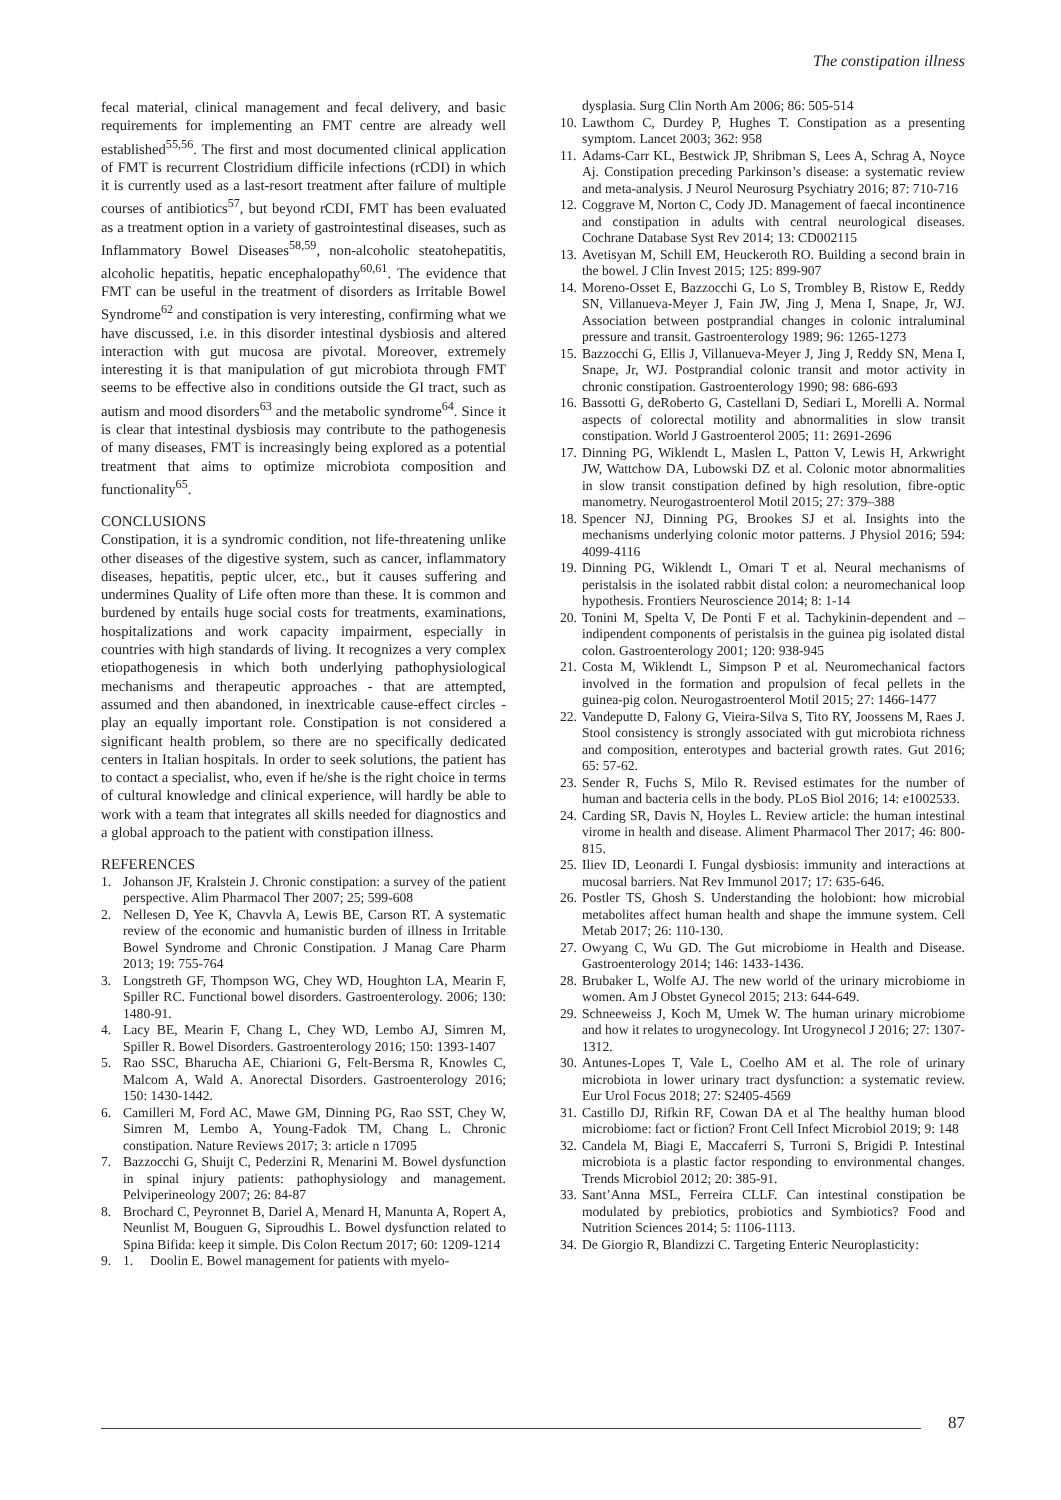The constipation illness
fecal material, clinical management and fecal delivery, and basic requirements for implementing an FMT centre are already well established<sup>55,56</sup>. The first and most documented clinical application of FMT is recurrent Clostridium difficile infections (rCDI) in which it is currently used as a last-resort treatment after failure of multiple courses of antibiotics<sup>57</sup>, but beyond rCDI, FMT has been evaluated as a treatment option in a variety of gastrointestinal diseases, such as Inflammatory Bowel Diseases<sup>58,59</sup>, non-alcoholic steatohepatitis, alcoholic hepatitis, hepatic encephalopathy<sup>60,61</sup>. The evidence that FMT can be useful in the treatment of disorders as Irritable Bowel Syndrome<sup>62</sup> and constipation is very interesting, confirming what we have discussed, i.e. in this disorder intestinal dysbiosis and altered interaction with gut mucosa are pivotal. Moreover, extremely interesting it is that manipulation of gut microbiota through FMT seems to be effective also in conditions outside the GI tract, such as autism and mood disorders<sup>63</sup> and the metabolic syndrome<sup>64</sup>. Since it is clear that intestinal dysbiosis may contribute to the pathogenesis of many diseases, FMT is increasingly being explored as a potential treatment that aims to optimize microbiota composition and functionality<sup>65</sup>.
CONCLUSIONS
Constipation, it is a syndromic condition, not life-threatening unlike other diseases of the digestive system, such as cancer, inflammatory diseases, hepatitis, peptic ulcer, etc., but it causes suffering and undermines Quality of Life often more than these. It is common and burdened by entails huge social costs for treatments, examinations, hospitalizations and work capacity impairment, especially in countries with high standards of living. It recognizes a very complex etiopathogenesis in which both underlying pathophysiological mechanisms and therapeutic approaches - that are attempted, assumed and then abandoned, in inextricable cause-effect circles - play an equally important role. Constipation is not considered a significant health problem, so there are no specifically dedicated centers in Italian hospitals. In order to seek solutions, the patient has to contact a specialist, who, even if he/she is the right choice in terms of cultural knowledge and clinical experience, will hardly be able to work with a team that integrates all skills needed for diagnostics and a global approach to the patient with constipation illness.
REFERENCES
1. Johanson JF, Kralstein J. Chronic constipation: a survey of the patient perspective. Alim Pharmacol Ther 2007; 25; 599-608
2. Nellesen D, Yee K, Chavvla A, Lewis BE, Carson RT. A systematic review of the economic and humanistic burden of illness in Irritable Bowel Syndrome and Chronic Constipation. J Manag Care Pharm 2013; 19: 755-764
3. Longstreth GF, Thompson WG, Chey WD, Houghton LA, Mearin F, Spiller RC. Functional bowel disorders. Gastroenterology. 2006; 130: 1480-91.
4. Lacy BE, Mearin F, Chang L, Chey WD, Lembo AJ, Simren M, Spiller R. Bowel Disorders. Gastroenterology 2016; 150: 1393-1407
5. Rao SSC, Bharucha AE, Chiarioni G, Felt-Bersma R, Knowles C, Malcom A, Wald A. Anorectal Disorders. Gastroenterology 2016; 150: 1430-1442.
6. Camilleri M, Ford AC, Mawe GM, Dinning PG, Rao SST, Chey W, Simren M, Lembo A, Young-Fadok TM, Chang L. Chronic constipation. Nature Reviews 2017; 3: article n 17095
7. Bazzocchi G, Shuijt C, Pederzini R, Menarini M. Bowel dysfunction in spinal injury patients: pathophysiology and management. Pelviperineology 2007; 26: 84-87
8. Brochard C, Peyronnet B, Dariel A, Menard H, Manunta A, Ropert A, Neunlist M, Bouguen G, Siproudhis L. Bowel dysfunction related to Spina Bifida: keep it simple. Dis Colon Rectum 2017; 60: 1209-1214
9. 1. Doolin E. Bowel management for patients with myelo-
dysplasia. Surg Clin North Am 2006; 86: 505-514
10. Lawthom C, Durdey P, Hughes T. Constipation as a presenting symptom. Lancet 2003; 362: 958
11. Adams-Carr KL, Bestwick JP, Shribman S, Lees A, Schrag A, Noyce Aj. Constipation preceding Parkinson’s disease: a systematic review and meta-analysis. J Neurol Neurosurg Psychiatry 2016; 87: 710-716
12. Coggrave M, Norton C, Cody JD. Management of faecal incontinence and constipation in adults with central neurological diseases. Cochrane Database Syst Rev 2014; 13: CD002115
13. Avetisyan M, Schill EM, Heuckeroth RO. Building a second brain in the bowel. J Clin Invest 2015; 125: 899-907
14. Moreno-Osset E, Bazzocchi G, Lo S, Trombley B, Ristow E, Reddy SN, Villanueva-Meyer J, Fain JW, Jing J, Mena I, Snape, Jr, WJ. Association between postprandial changes in colonic intraluminal pressure and transit. Gastroenterology 1989; 96: 1265-1273
15. Bazzocchi G, Ellis J, Villanueva-Meyer J, Jing J, Reddy SN, Mena I, Snape, Jr, WJ. Postprandial colonic transit and motor activity in chronic constipation. Gastroenterology 1990; 98: 686-693
16. Bassotti G, deRoberto G, Castellani D, Sediari L, Morelli A. Normal aspects of colorectal motility and abnormalities in slow transit constipation. World J Gastroenterol 2005; 11: 2691-2696
17. Dinning PG, Wiklendt L, Maslen L, Patton V, Lewis H, Arkwright JW, Wattchow DA, Lubowski DZ et al. Colonic motor abnormalities in slow transit constipation defined by high resolution, fibre-optic manometry. Neurogastroenterol Motil 2015; 27: 379–388
18. Spencer NJ, Dinning PG, Brookes SJ et al. Insights into the mechanisms underlying colonic motor patterns. J Physiol 2016; 594: 4099-4116
19. Dinning PG, Wiklendt L, Omari T et al. Neural mechanisms of peristalsis in the isolated rabbit distal colon: a neuromechanical loop hypothesis. Frontiers Neuroscience 2014; 8: 1-14
20. Tonini M, Spelta V, De Ponti F et al. Tachykinin-dependent and –indipendent components of peristalsis in the guinea pig isolated distal colon. Gastroenterology 2001; 120: 938-945
21. Costa M, Wiklendt L, Simpson P et al. Neuromechanical factors involved in the formation and propulsion of fecal pellets in the guinea-pig colon. Neurogastroenterol Motil 2015; 27: 1466-1477
22. Vandeputte D, Falony G, Vieira-Silva S, Tito RY, Joossens M, Raes J. Stool consistency is strongly associated with gut microbiota richness and composition, enterotypes and bacterial growth rates. Gut 2016; 65: 57-62.
23. Sender R, Fuchs S, Milo R. Revised estimates for the number of human and bacteria cells in the body. PLoS Biol 2016; 14: e1002533.
24. Carding SR, Davis N, Hoyles L. Review article: the human intestinal virome in health and disease. Aliment Pharmacol Ther 2017; 46: 800-815.
25. Iliev ID, Leonardi I. Fungal dysbiosis: immunity and interactions at mucosal barriers. Nat Rev Immunol 2017; 17: 635-646.
26. Postler TS, Ghosh S. Understanding the holobiont: how microbial metabolites affect human health and shape the immune system. Cell Metab 2017; 26: 110-130.
27. Owyang C, Wu GD. The Gut microbiome in Health and Disease. Gastroenterology 2014; 146: 1433-1436.
28. Brubaker L, Wolfe AJ. The new world of the urinary microbiome in women. Am J Obstet Gynecol 2015; 213: 644-649.
29. Schneeweiss J, Koch M, Umek W. The human urinary microbiome and how it relates to urogynecology. Int Urogynecol J 2016; 27: 1307-1312.
30. Antunes-Lopes T, Vale L, Coelho AM et al. The role of urinary microbiota in lower urinary tract dysfunction: a systematic review. Eur Urol Focus 2018; 27: S2405-4569
31. Castillo DJ, Rifkin RF, Cowan DA et al The healthy human blood microbiome: fact or fiction? Front Cell Infect Microbiol 2019; 9: 148
32. Candela M, Biagi E, Maccaferri S, Turroni S, Brigidi P. Intestinal microbiota is a plastic factor responding to environmental changes. Trends Microbiol 2012; 20: 385-91.
33. Sant’Anna MSL, Ferreira CLLF. Can intestinal constipation be modulated by prebiotics, probiotics and Symbiotics? Food and Nutrition Sciences 2014; 5: 1106-1113.
34. De Giorgio R, Blandizzi C. Targeting Enteric Neuroplasticity:
87